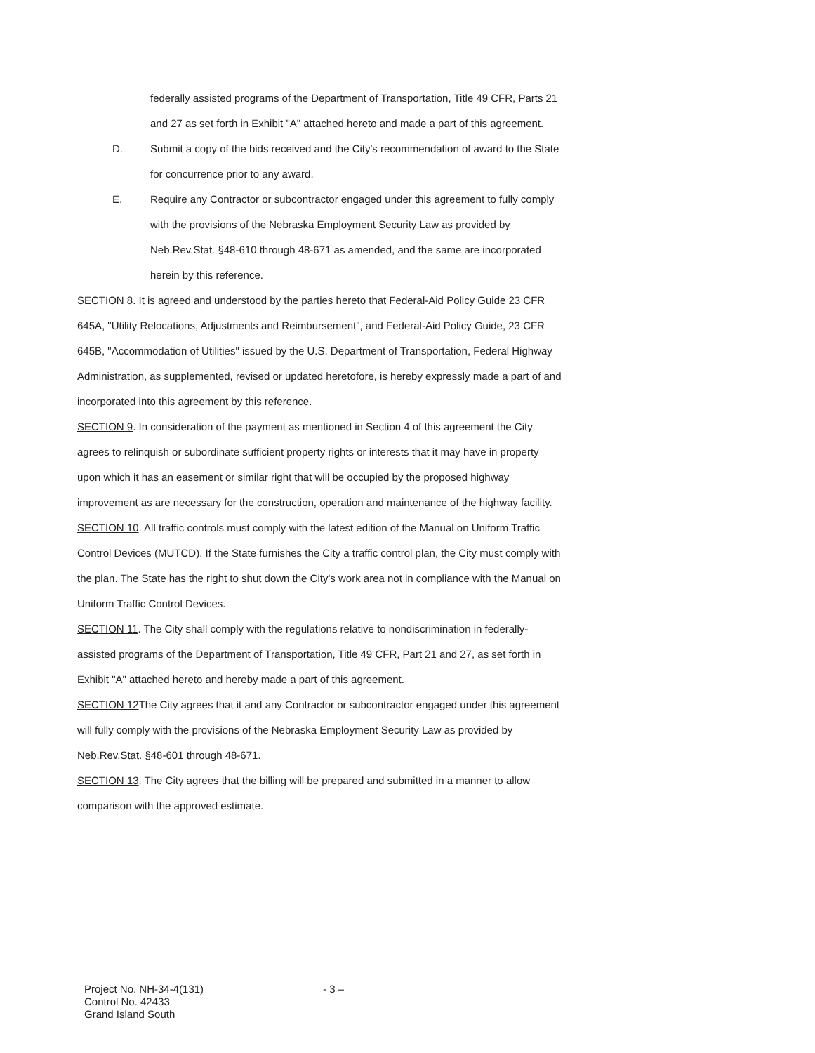federally assisted programs of the Department of Transportation, Title 49 CFR, Parts 21 and 27 as set forth in Exhibit "A" attached hereto and made a part of this agreement.
D. Submit a copy of the bids received and the City's recommendation of award to the State for concurrence prior to any award.
E. Require any Contractor or subcontractor engaged under this agreement to fully comply with the provisions of the Nebraska Employment Security Law as provided by Neb.Rev.Stat. §48-610 through 48-671 as amended, and the same are incorporated herein by this reference.
SECTION 8. It is agreed and understood by the parties hereto that Federal-Aid Policy Guide 23 CFR 645A, "Utility Relocations, Adjustments and Reimbursement", and Federal-Aid Policy Guide, 23 CFR 645B, "Accommodation of Utilities" issued by the U.S. Department of Transportation, Federal Highway Administration, as supplemented, revised or updated heretofore, is hereby expressly made a part of and incorporated into this agreement by this reference.
SECTION 9. In consideration of the payment as mentioned in Section 4 of this agreement the City agrees to relinquish or subordinate sufficient property rights or interests that it may have in property upon which it has an easement or similar right that will be occupied by the proposed highway improvement as are necessary for the construction, operation and maintenance of the highway facility.
SECTION 10. All traffic controls must comply with the latest edition of the Manual on Uniform Traffic Control Devices (MUTCD). If the State furnishes the City a traffic control plan, the City must comply with the plan. The State has the right to shut down the City's work area not in compliance with the Manual on Uniform Traffic Control Devices.
SECTION 11. The City shall comply with the regulations relative to nondiscrimination in federally-assisted programs of the Department of Transportation, Title 49 CFR, Part 21 and 27, as set forth in Exhibit "A" attached hereto and hereby made a part of this agreement.
SECTION 12 The City agrees that it and any Contractor or subcontractor engaged under this agreement will fully comply with the provisions of the Nebraska Employment Security Law as provided by Neb.Rev.Stat. §48-601 through 48-671.
SECTION 13. The City agrees that the billing will be prepared and submitted in a manner to allow comparison with the approved estimate.
Project No. NH-34-4(131)
Control No. 42433
Grand Island South
- 3 –